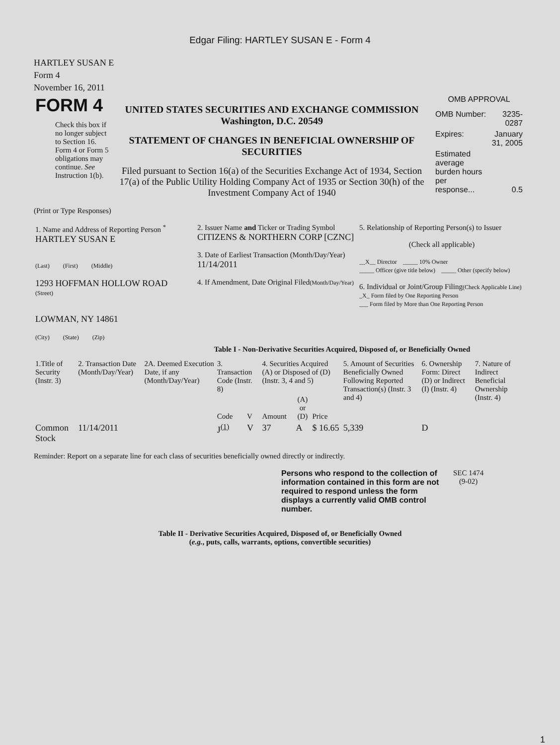Edgar Filing: HARTLEY SUSAN E - Form 4
HARTLEY SUSAN E
Form 4
November 16, 2011
| FORM 4 Check this box if no longer subject to Section 16. Form 4 or Form 5 obligations may continue. See Instruction 1(b). | UNITED STATES SECURITIES AND EXCHANGE COMMISSION Washington, D.C. 20549 STATEMENT OF CHANGES IN BENEFICIAL OWNERSHIP OF SECURITIES Filed pursuant to Section 16(a) of the Securities Exchange Act of 1934, Section 17(a) of the Public Utility Holding Company Act of 1935 or Section 30(h) of the Investment Company Act of 1940 | OMB APPROVAL / OMB Number: / 3235-0287 / / Expires: / January 31, 2005 / / Estimated average burden hours per response... / 0.5 / |
(Print or Type Responses)
| 1. Name and Address of Reporting Person <sup>*</sup> HARTLEY SUSAN E (Last) (First) (Middle) 1293 HOFFMAN HOLLOW ROAD (Street) LOWMAN, NY 14861 (City) (State) (Zip) | 2. Issuer Name and Ticker or Trading Symbol CITIZENS & NORTHERN CORP [CZNC] 3. Date of Earliest Transaction (Month/Day/Year) 11/14/2011 4. If Amendment, Date Original Filed (Month/Day/Year) | 5. Relationship of Reporting Person(s) to Issuer (Check all applicable) __X__ Director _____ 10% Owner _____ Officer (give title below) _____ Other (specify below) 6. Individual or Joint/Group Filing (Check Applicable Line) _X_ Form filed by One Reporting Person ___ Form filed by More than One Reporting Person |
Table I - Non-Derivative Securities Acquired, Disposed of, or Beneficially Owned
| 1.Title of Security (Instr. 3) | 2. Transaction Date (Month/Day/Year) | 2A. Deemed Execution Date, if any (Month/Day/Year) | 3. Transaction Code (Instr. 8) | | 4. Securities Acquired (A) or Disposed of (D) (Instr. 3, 4 and 5) | | | 5. Amount of Securities Beneficially Owned Following Reported Transaction(s) (Instr. 3 and 4) | 6. Ownership Form: Direct (D) or Indirect (I) (Instr. 4) | 7. Nature of Indirect Beneficial Ownership (Instr. 4) |
| --- | --- | --- | --- | --- | --- | --- | --- | --- | --- | --- |
| | | | Code | V | Amount | (A) or (D) | Price | | | |
| Common Stock | 11/14/2011 | | J<sup>(1)</sup> | V | 37 | A | $ 16.65 | 5,339 | D | |
Reminder: Report on a separate line for each class of securities beneficially owned directly or indirectly.
| Persons who respond to the collection of information contained in this form are not required to respond unless the form displays a currently valid OMB control number. | SEC 1474 (9-02) |
Table II - Derivative Securities Acquired, Disposed of, or Beneficially Owned
(e.g., puts, calls, warrants, options, convertible securities)
1